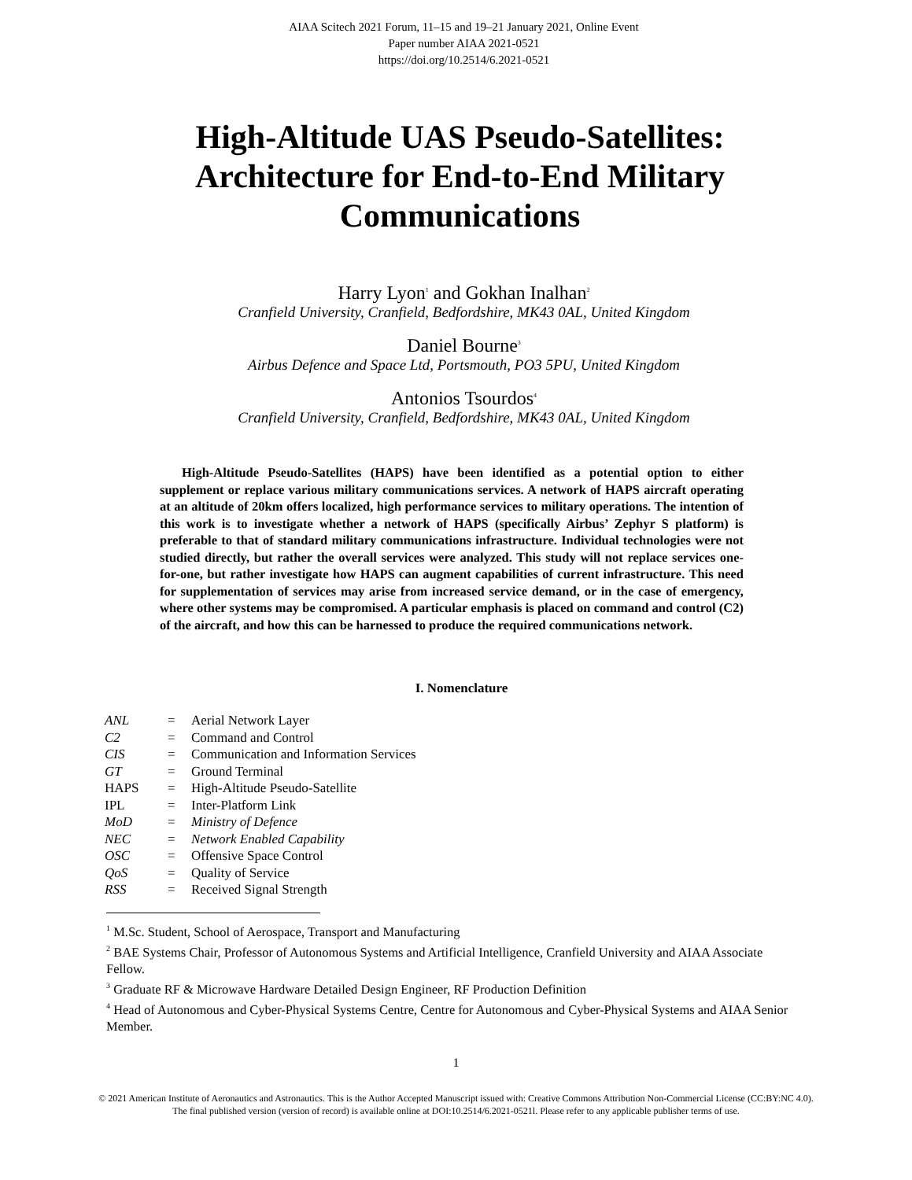AIAA Scitech 2021 Forum, 11–15 and 19–21 January 2021, Online Event
Paper number AIAA 2021-0521
https://doi.org/10.2514/6.2021-0521
High-Altitude UAS Pseudo-Satellites:
Architecture for End-to-End Military
Communications
Harry Lyon<sup>1</sup> and Gokhan Inalhan<sup>2</sup>
Cranfield University, Cranfield, Bedfordshire, MK43 0AL, United Kingdom
Daniel Bourne<sup>3</sup>
Airbus Defence and Space Ltd, Portsmouth, PO3 5PU, United Kingdom
Antonios Tsourdos<sup>4</sup>
Cranfield University, Cranfield, Bedfordshire, MK43 0AL, United Kingdom
High-Altitude Pseudo-Satellites (HAPS) have been identified as a potential option to either supplement or replace various military communications services. A network of HAPS aircraft operating at an altitude of 20km offers localized, high performance services to military operations. The intention of this work is to investigate whether a network of HAPS (specifically Airbus’ Zephyr S platform) is preferable to that of standard military communications infrastructure. Individual technologies were not studied directly, but rather the overall services were analyzed. This study will not replace services one-for-one, but rather investigate how HAPS can augment capabilities of current infrastructure. This need for supplementation of services may arise from increased service demand, or in the case of emergency, where other systems may be compromised. A particular emphasis is placed on command and control (C2) of the aircraft, and how this can be harnessed to produce the required communications network.
I. Nomenclature
| ANL | = | Aerial Network Layer |
| C2 | = | Command and Control |
| CIS | = | Communication and Information Services |
| GT | = | Ground Terminal |
| HAPS | = | High-Altitude Pseudo-Satellite |
| IPL | = | Inter-Platform Link |
| MoD | = | Ministry of Defence |
| NEC | = | Network Enabled Capability |
| OSC | = | Offensive Space Control |
| QoS | = | Quality of Service |
| RSS | = | Received Signal Strength |
<sup>1</sup> M.Sc. Student, School of Aerospace, Transport and Manufacturing
<sup>2</sup> BAE Systems Chair, Professor of Autonomous Systems and Artificial Intelligence, Cranfield University and AIAA Associate Fellow.
<sup>3</sup> Graduate RF & Microwave Hardware Detailed Design Engineer, RF Production Definition
<sup>4</sup> Head of Autonomous and Cyber-Physical Systems Centre, Centre for Autonomous and Cyber-Physical Systems and AIAA Senior Member.
1
© 2021 American Institute of Aeronautics and Astronautics. This is the Author Accepted Manuscript issued with: Creative Commons Attribution Non-Commercial License (CC:BY:NC 4.0).
The final published version (version of record) is available online at DOI:10.2514/6.2021-0521l. Please refer to any applicable publisher terms of use.